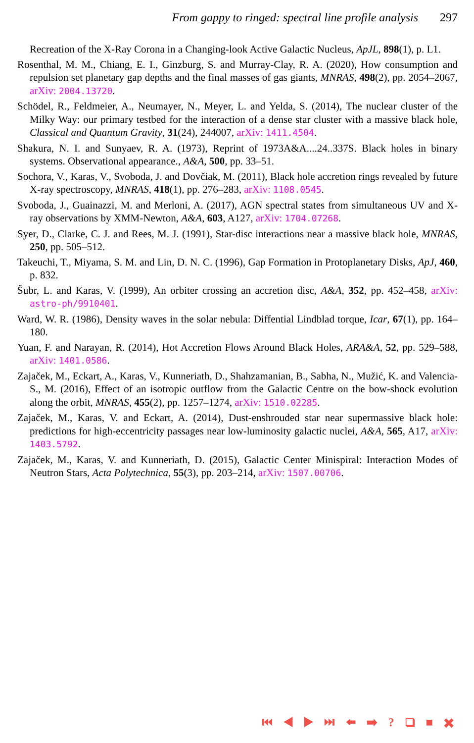From gappy to ringed: spectral line profile analysis 297
Recreation of the X-Ray Corona in a Changing-look Active Galactic Nucleus, ApJL, 898(1), p. L1.
Rosenthal, M. M., Chiang, E. I., Ginzburg, S. and Murray-Clay, R. A. (2020), How consumption and repulsion set planetary gap depths and the final masses of gas giants, MNRAS, 498(2), pp. 2054–2067, arXiv: 2004.13720.
Schödel, R., Feldmeier, A., Neumayer, N., Meyer, L. and Yelda, S. (2014), The nuclear cluster of the Milky Way: our primary testbed for the interaction of a dense star cluster with a massive black hole, Classical and Quantum Gravity, 31(24), 244007, arXiv: 1411.4504.
Shakura, N. I. and Sunyaev, R. A. (1973), Reprint of 1973A&A....24..337S. Black holes in binary systems. Observational appearance., A&A, 500, pp. 33–51.
Sochora, V., Karas, V., Svoboda, J. and Dovčiak, M. (2011), Black hole accretion rings revealed by future X-ray spectroscopy, MNRAS, 418(1), pp. 276–283, arXiv: 1108.0545.
Svoboda, J., Guainazzi, M. and Merloni, A. (2017), AGN spectral states from simultaneous UV and X-ray observations by XMM-Newton, A&A, 603, A127, arXiv: 1704.07268.
Syer, D., Clarke, C. J. and Rees, M. J. (1991), Star-disc interactions near a massive black hole, MNRAS, 250, pp. 505–512.
Takeuchi, T., Miyama, S. M. and Lin, D. N. C. (1996), Gap Formation in Protoplanetary Disks, ApJ, 460, p. 832.
Šubr, L. and Karas, V. (1999), An orbiter crossing an accretion disc, A&A, 352, pp. 452–458, arXiv: astro-ph/9910401.
Ward, W. R. (1986), Density waves in the solar nebula: Diffential Lindblad torque, Icar, 67(1), pp. 164–180.
Yuan, F. and Narayan, R. (2014), Hot Accretion Flows Around Black Holes, ARA&A, 52, pp. 529–588, arXiv: 1401.0586.
Zajaček, M., Eckart, A., Karas, V., Kunneriath, D., Shahzamanian, B., Sabha, N., Mužić, K. and Valencia-S., M. (2016), Effect of an isotropic outflow from the Galactic Centre on the bow-shock evolution along the orbit, MNRAS, 455(2), pp. 1257–1274, arXiv: 1510.02285.
Zajaček, M., Karas, V. and Eckart, A. (2014), Dust-enshrouded star near supermassive black hole: predictions for high-eccentricity passages near low-luminosity galactic nuclei, A&A, 565, A17, arXiv: 1403.5792.
Zajaček, M., Karas, V. and Kunneriath, D. (2015), Galactic Center Minispiral: Interaction Modes of Neutron Stars, Acta Polytechnica, 55(3), pp. 203–214, arXiv: 1507.00706.
⏮ ◀ ▶ ⏭ ⬅ ➡ ? ❑ ■ ✖